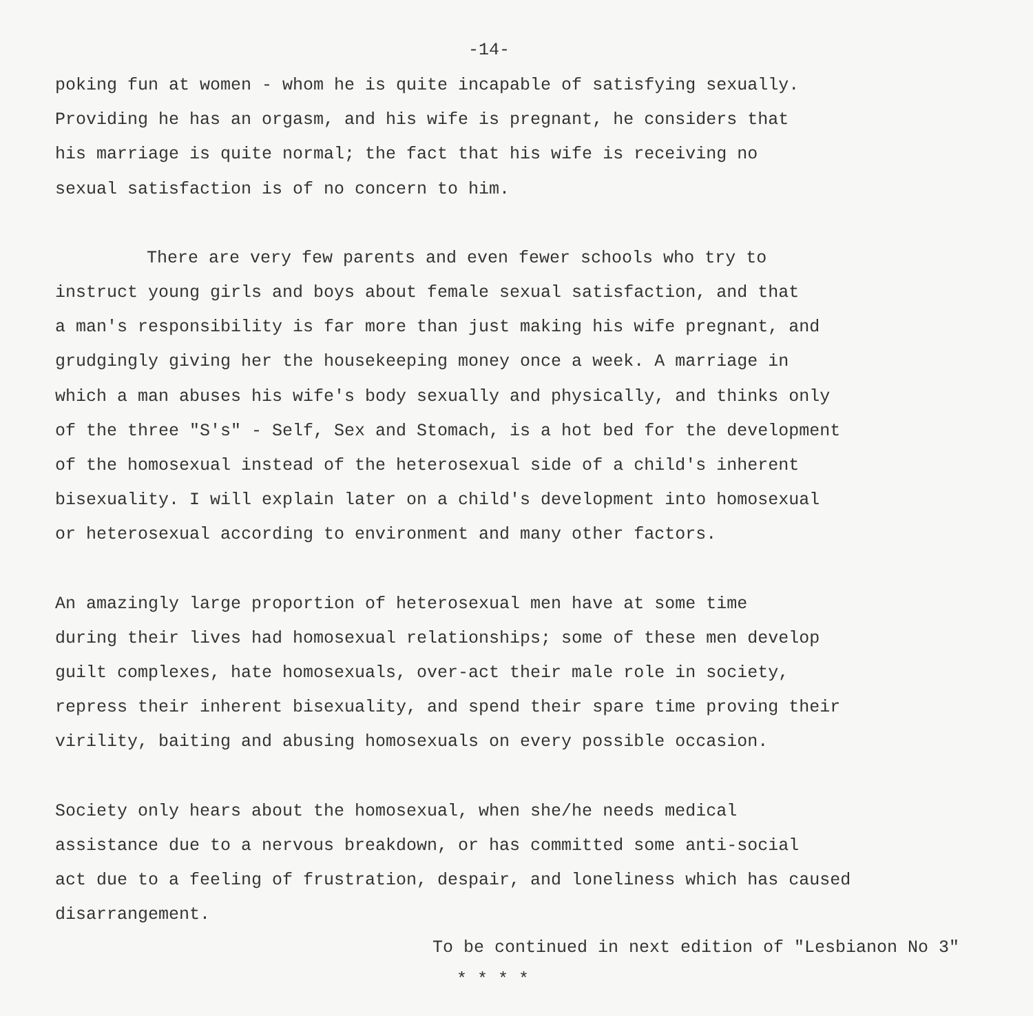-14-
poking fun at women - whom he is quite incapable of satisfying sexually. Providing he has an orgasm, and his wife is pregnant, he considers that his marriage is quite normal; the fact that his wife is receiving no sexual satisfaction is of no concern to him.
There are very few parents and even fewer schools who try to instruct young girls and boys about female sexual satisfaction, and that a man's responsibility is far more than just making his wife pregnant, and grudgingly giving her the housekeeping money once a week. A marriage in which a man abuses his wife's body sexually and physically, and thinks only of the three "S's" - Self, Sex and Stomach, is a hot bed for the development of the homosexual instead of the heterosexual side of a child's inherent bisexuality. I will explain later on a child's development into homosexual or heterosexual according to environment and many other factors.
An amazingly large proportion of heterosexual men have at some time during their lives had homosexual relationships; some of these men develop guilt complexes, hate homosexuals, over-act their male role in society, repress their inherent bisexuality, and spend their spare time proving their virility, baiting and abusing homosexuals on every possible occasion.
Society only hears about the homosexual, when she/he needs medical assistance due to a nervous breakdown, or has committed some anti-social act due to a feeling of frustration, despair, and loneliness which has caused disarrangement.
To be continued in next edition of "Lesbianon No 3"
* * * *